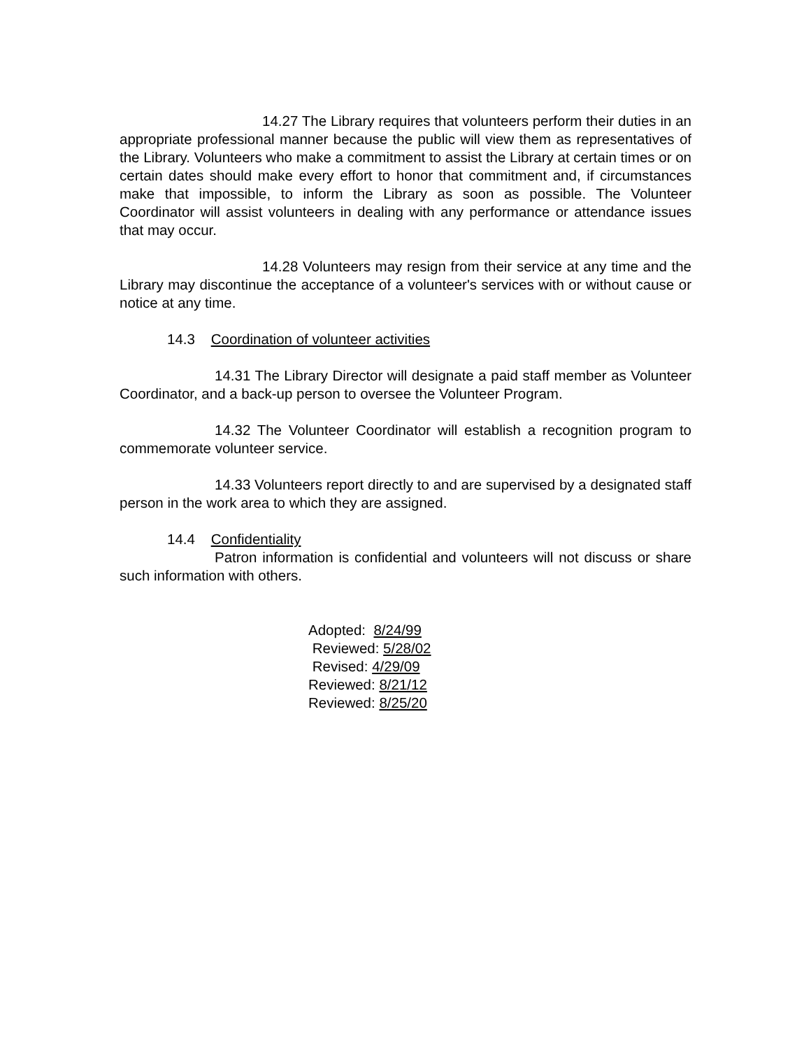14.27 The Library requires that volunteers perform their duties in an appropriate professional manner because the public will view them as representatives of the Library. Volunteers who make a commitment to assist the Library at certain times or on certain dates should make every effort to honor that commitment and, if circumstances make that impossible, to inform the Library as soon as possible. The Volunteer Coordinator will assist volunteers in dealing with any performance or attendance issues that may occur.
14.28 Volunteers may resign from their service at any time and the Library may discontinue the acceptance of a volunteer's services with or without cause or notice at any time.
14.3 Coordination of volunteer activities
14.31 The Library Director will designate a paid staff member as Volunteer Coordinator, and a back-up person to oversee the Volunteer Program.
14.32 The Volunteer Coordinator will establish a recognition program to commemorate volunteer service.
14.33 Volunteers report directly to and are supervised by a designated staff person in the work area to which they are assigned.
14.4 Confidentiality
Patron information is confidential and volunteers will not discuss or share such information with others.
Adopted: 8/24/99
Reviewed: 5/28/02
Revised: 4/29/09
Reviewed: 8/21/12
Reviewed: 8/25/20